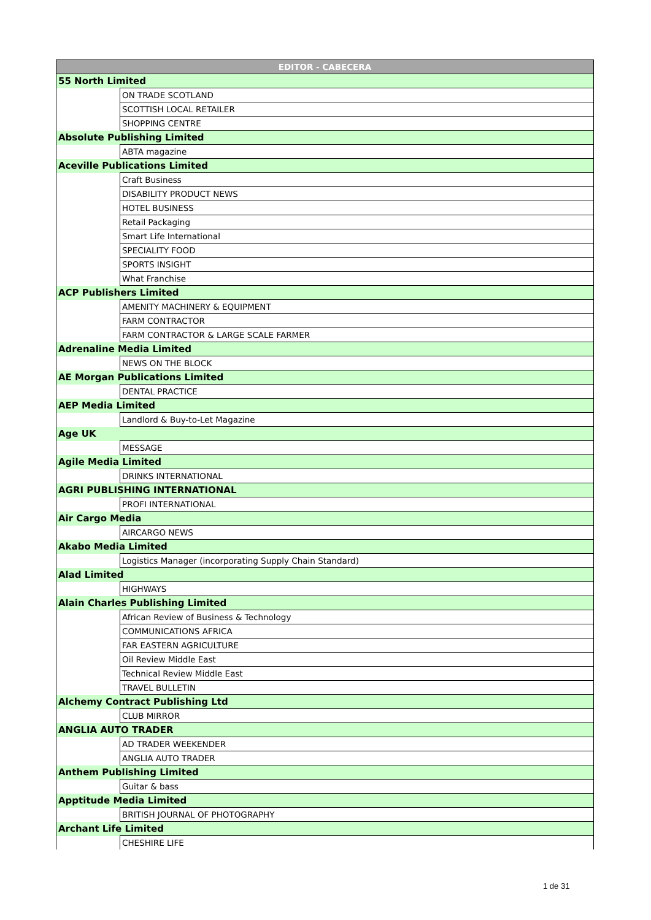| EDITOR - CABECERA | |
| --- | --- |
| 55 North Limited | |
| | ON TRADE SCOTLAND |
| | SCOTTISH LOCAL RETAILER |
| | SHOPPING CENTRE |
| Absolute Publishing Limited | |
| | ABTA magazine |
| Aceville Publications Limited | |
| | Craft Business |
| | DISABILITY PRODUCT NEWS |
| | HOTEL BUSINESS |
| | Retail Packaging |
| | Smart Life International |
| | SPECIALITY FOOD |
| | SPORTS INSIGHT |
| | What Franchise |
| ACP Publishers Limited | |
| | AMENITY MACHINERY & EQUIPMENT |
| | FARM CONTRACTOR |
| | FARM CONTRACTOR & LARGE SCALE FARMER |
| Adrenaline Media Limited | |
| | NEWS ON THE BLOCK |
| AE Morgan Publications Limited | |
| | DENTAL PRACTICE |
| AEP Media Limited | |
| | Landlord & Buy-to-Let Magazine |
| Age UK | |
| | MESSAGE |
| Agile Media Limited | |
| | DRINKS INTERNATIONAL |
| AGRI PUBLISHING INTERNATIONAL | |
| | PROFI INTERNATIONAL |
| Air Cargo Media | |
| | AIRCARGO NEWS |
| Akabo Media Limited | |
| | Logistics Manager (incorporating Supply Chain Standard) |
| Alad Limited | |
| | HIGHWAYS |
| Alain Charles Publishing Limited | |
| | African Review of Business & Technology |
| | COMMUNICATIONS AFRICA |
| | FAR EASTERN AGRICULTURE |
| | Oil Review Middle East |
| | Technical Review Middle East |
| | TRAVEL BULLETIN |
| Alchemy Contract Publishing Ltd | |
| | CLUB MIRROR |
| ANGLIA AUTO TRADER | |
| | AD TRADER WEEKENDER |
| | ANGLIA AUTO TRADER |
| Anthem Publishing Limited | |
| | Guitar & bass |
| Apptitude Media Limited | |
| | BRITISH JOURNAL OF PHOTOGRAPHY |
| Archant Life Limited | |
| | CHESHIRE LIFE |
1 de 31